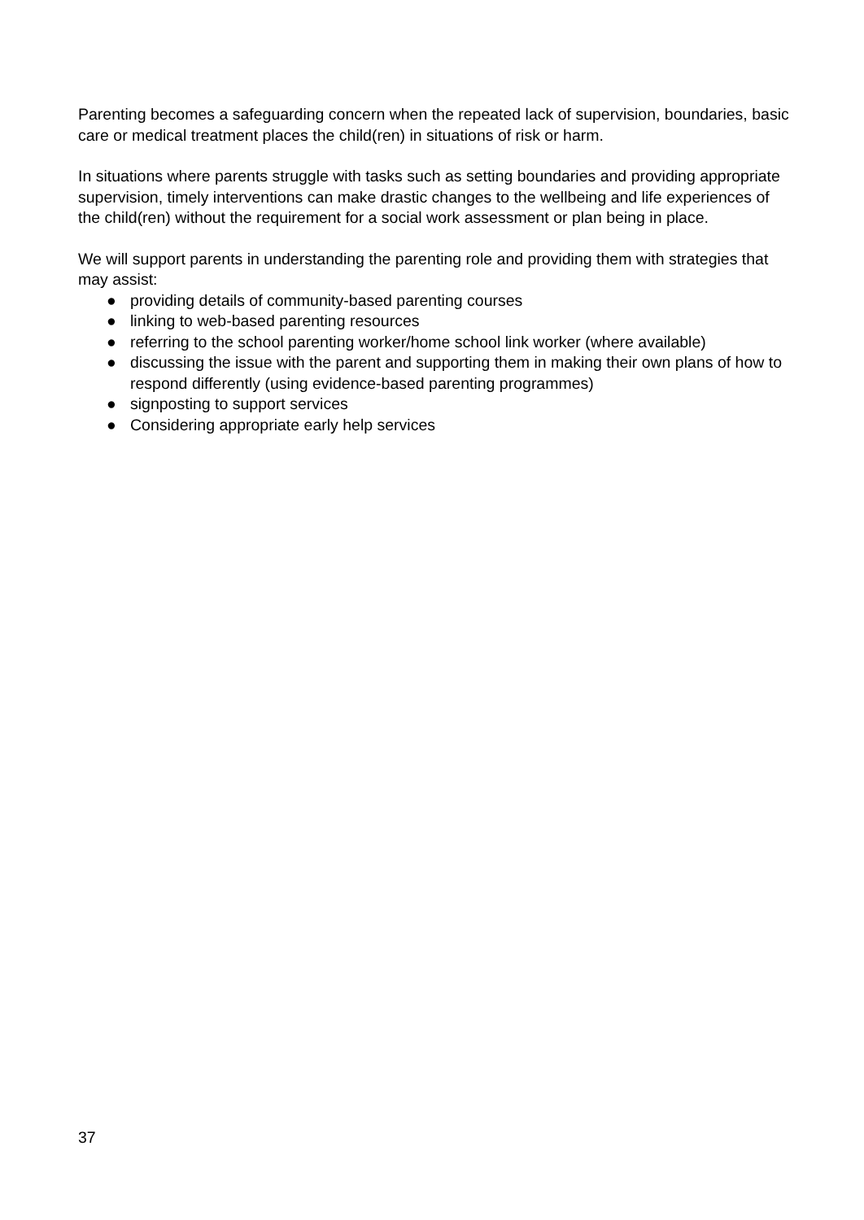Parenting becomes a safeguarding concern when the repeated lack of supervision, boundaries, basic care or medical treatment places the child(ren) in situations of risk or harm.
In situations where parents struggle with tasks such as setting boundaries and providing appropriate supervision, timely interventions can make drastic changes to the wellbeing and life experiences of the child(ren) without the requirement for a social work assessment or plan being in place.
We will support parents in understanding the parenting role and providing them with strategies that may assist:
● providing details of community-based parenting courses
● linking to web-based parenting resources
● referring to the school parenting worker/home school link worker (where available)
● discussing the issue with the parent and supporting them in making their own plans of how to respond differently (using evidence-based parenting programmes)
● signposting to support services
● Considering appropriate early help services
37